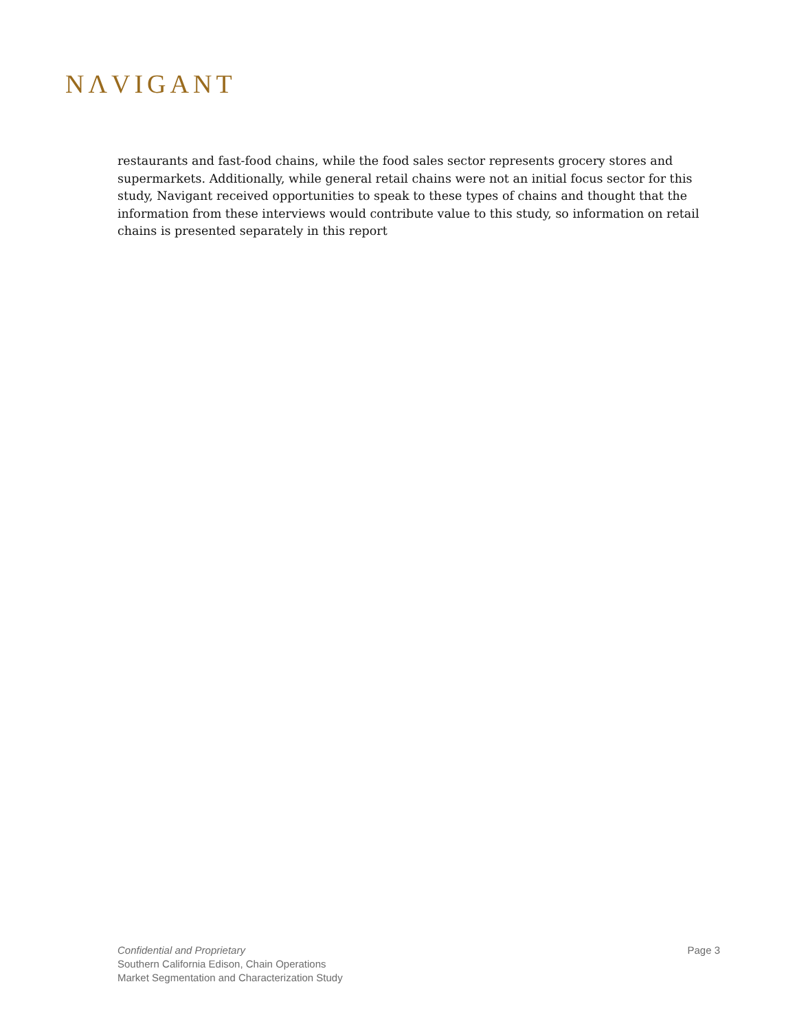NΛVIGANT
restaurants and fast-food chains, while the food sales sector represents grocery stores and supermarkets. Additionally, while general retail chains were not an initial focus sector for this study, Navigant received opportunities to speak to these types of chains and thought that the information from these interviews would contribute value to this study, so information on retail chains is presented separately in this report
Confidential and Proprietary
Southern California Edison, Chain Operations
Market Segmentation and Characterization Study
Page 3